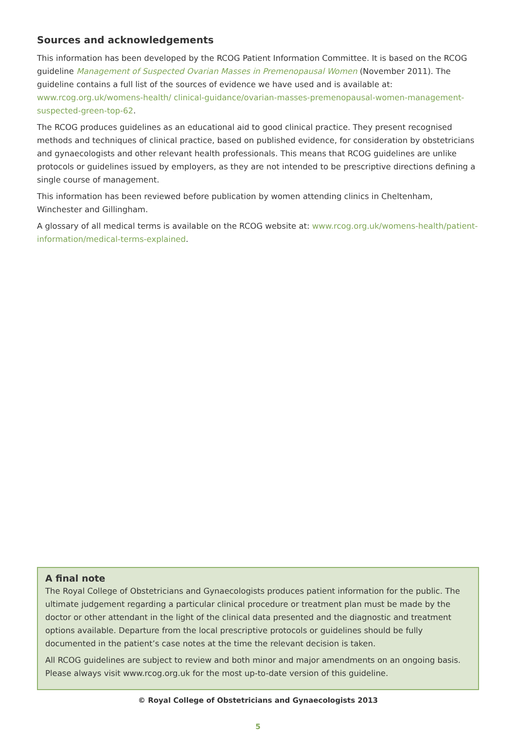Sources and acknowledgements
This information has been developed by the RCOG Patient Information Committee. It is based on the RCOG guideline Management of Suspected Ovarian Masses in Premenopausal Women (November 2011). The guideline contains a full list of the sources of evidence we have used and is available at: www.rcog.org.uk/womens-health/ clinical-guidance/ovarian-masses-premenopausal-women-management-suspected-green-top-62.
The RCOG produces guidelines as an educational aid to good clinical practice. They present recognised methods and techniques of clinical practice, based on published evidence, for consideration by obstetricians and gynaecologists and other relevant health professionals. This means that RCOG guidelines are unlike protocols or guidelines issued by employers, as they are not intended to be prescriptive directions defining a single course of management.
This information has been reviewed before publication by women attending clinics in Cheltenham, Winchester and Gillingham.
A glossary of all medical terms is available on the RCOG website at: www.rcog.org.uk/womens-health/patient-information/medical-terms-explained.
A final note
The Royal College of Obstetricians and Gynaecologists produces patient information for the public. The ultimate judgement regarding a particular clinical procedure or treatment plan must be made by the doctor or other attendant in the light of the clinical data presented and the diagnostic and treatment options available. Departure from the local prescriptive protocols or guidelines should be fully documented in the patient’s case notes at the time the relevant decision is taken.
All RCOG guidelines are subject to review and both minor and major amendments on an ongoing basis. Please always visit www.rcog.org.uk for the most up-to-date version of this guideline.
© Royal College of Obstetricians and Gynaecologists 2013
5